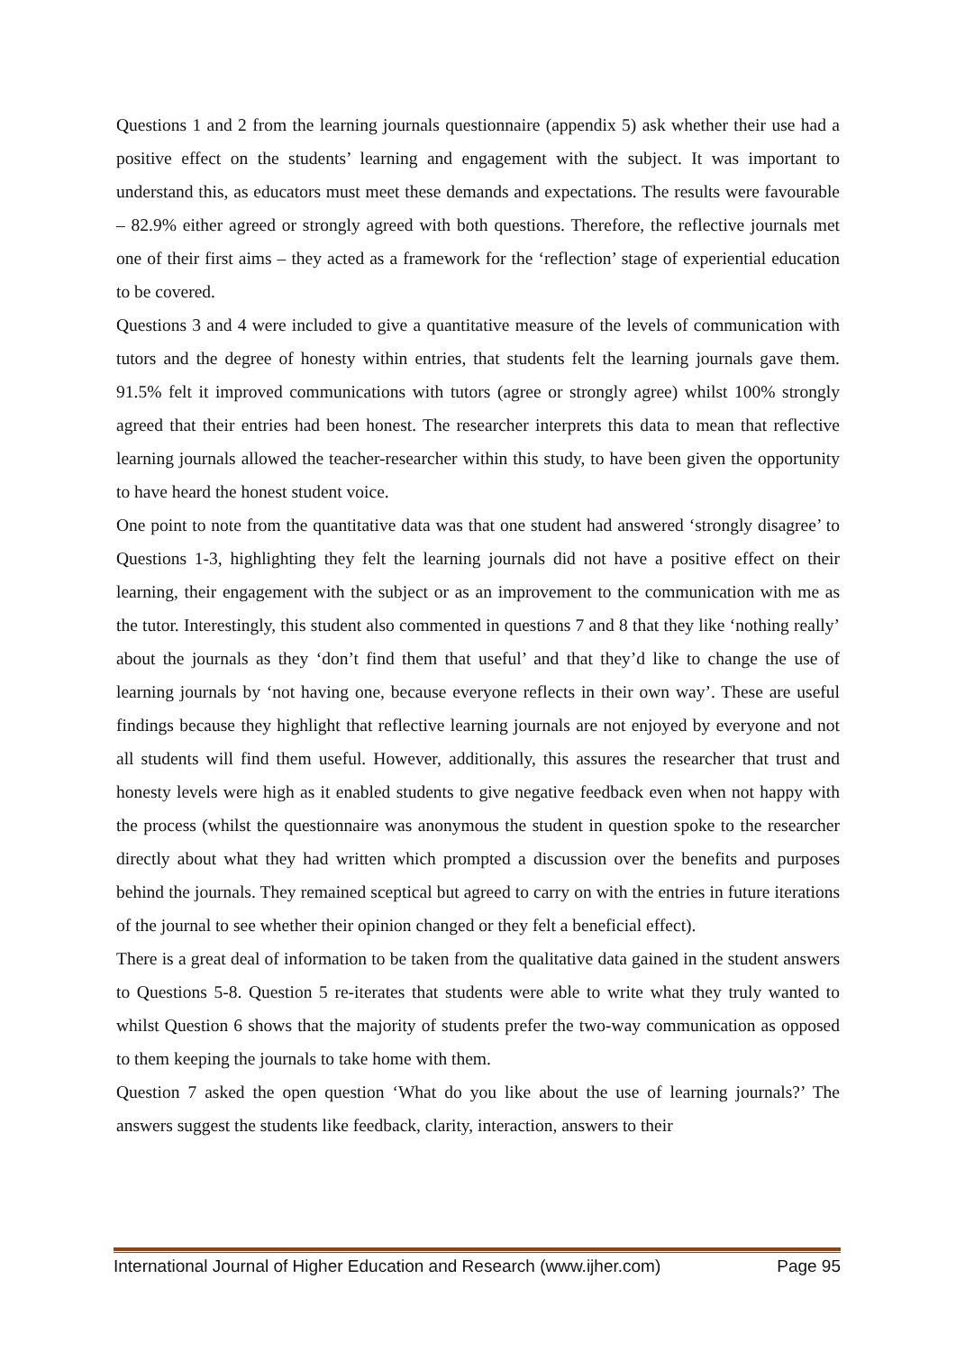Questions 1 and 2 from the learning journals questionnaire (appendix 5) ask whether their use had a positive effect on the students’ learning and engagement with the subject. It was important to understand this, as educators must meet these demands and expectations. The results were favourable – 82.9% either agreed or strongly agreed with both questions. Therefore, the reflective journals met one of their first aims – they acted as a framework for the ‘reflection’ stage of experiential education to be covered.
Questions 3 and 4 were included to give a quantitative measure of the levels of communication with tutors and the degree of honesty within entries, that students felt the learning journals gave them. 91.5% felt it improved communications with tutors (agree or strongly agree) whilst 100% strongly agreed that their entries had been honest. The researcher interprets this data to mean that reflective learning journals allowed the teacher-researcher within this study, to have been given the opportunity to have heard the honest student voice.
One point to note from the quantitative data was that one student had answered ‘strongly disagree’ to Questions 1-3, highlighting they felt the learning journals did not have a positive effect on their learning, their engagement with the subject or as an improvement to the communication with me as the tutor. Interestingly, this student also commented in questions 7 and 8 that they like ‘nothing really’ about the journals as they ‘don’t find them that useful’ and that they’d like to change the use of learning journals by ‘not having one, because everyone reflects in their own way’. These are useful findings because they highlight that reflective learning journals are not enjoyed by everyone and not all students will find them useful. However, additionally, this assures the researcher that trust and honesty levels were high as it enabled students to give negative feedback even when not happy with the process (whilst the questionnaire was anonymous the student in question spoke to the researcher directly about what they had written which prompted a discussion over the benefits and purposes behind the journals. They remained sceptical but agreed to carry on with the entries in future iterations of the journal to see whether their opinion changed or they felt a beneficial effect).
There is a great deal of information to be taken from the qualitative data gained in the student answers to Questions 5-8. Question 5 re-iterates that students were able to write what they truly wanted to whilst Question 6 shows that the majority of students prefer the two-way communication as opposed to them keeping the journals to take home with them.
Question 7 asked the open question ‘What do you like about the use of learning journals?’ The answers suggest the students like feedback, clarity, interaction, answers to their
International Journal of Higher Education and Research (www.ijher.com) Page 95